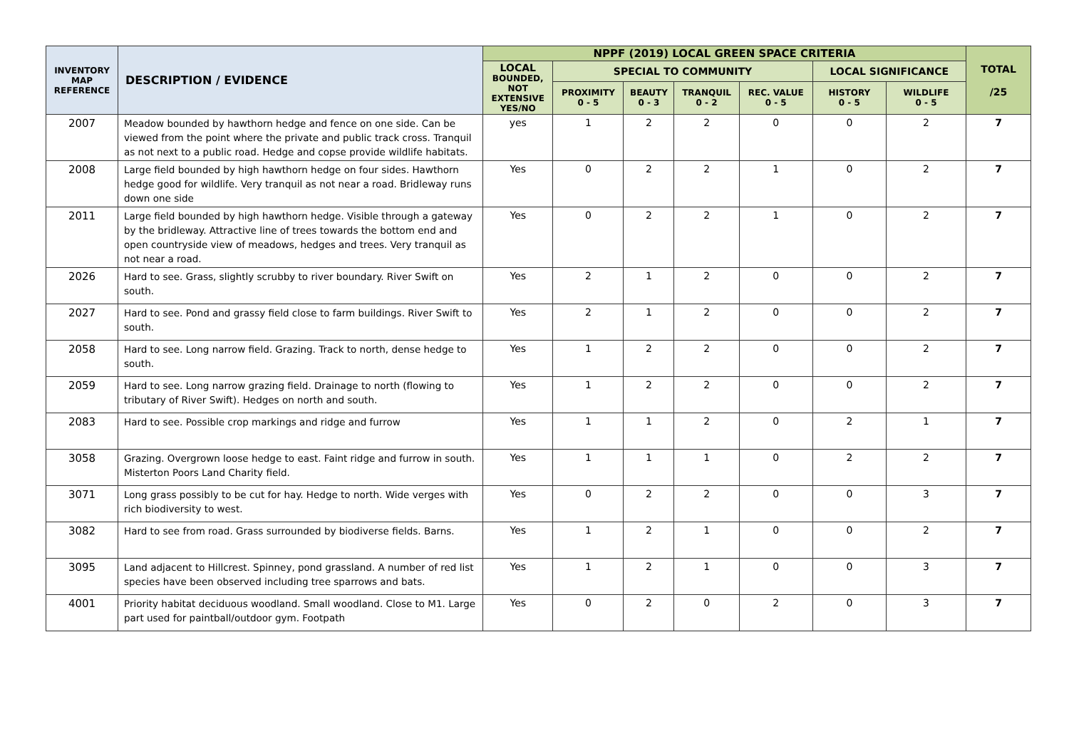| INVENTORY MAP REFERENCE | DESCRIPTION / EVIDENCE | NPPF (2019) LOCAL GREEN SPACE CRITERIA | | | | | | | TOTAL /25 |
| --- | --- | --- | --- | --- | --- | --- | --- | --- | --- |
| | | LOCAL BOUNDED, NOT EXTENSIVE YES/NO | SPECIAL TO COMMUNITY | | | | LOCAL SIGNIFICANCE | | |
| | | | PROXIMITY 0 - 5 | BEAUTY 0 - 3 | TRANQUIL 0 - 2 | REC. VALUE 0 - 5 | HISTORY 0 - 5 | WILDLIFE 0 - 5 | |
| 2007 | Meadow bounded by hawthorn hedge and fence on one side. Can be viewed from the point where the private and public track cross. Tranquil as not next to a public road. Hedge and copse provide wildlife habitats. | yes | 1 | 2 | 2 | 0 | 0 | 2 | 7 |
| 2008 | Large field bounded by high hawthorn hedge on four sides. Hawthorn hedge good for wildlife. Very tranquil as not near a road. Bridleway runs down one side | Yes | 0 | 2 | 2 | 1 | 0 | 2 | 7 |
| 2011 | Large field bounded by high hawthorn hedge. Visible through a gateway by the bridleway. Attractive line of trees towards the bottom end and open countryside view of meadows, hedges and trees. Very tranquil as not near a road. | Yes | 0 | 2 | 2 | 1 | 0 | 2 | 7 |
| 2026 | Hard to see. Grass, slightly scrubby to river boundary. River Swift on south. | Yes | 2 | 1 | 2 | 0 | 0 | 2 | 7 |
| 2027 | Hard to see. Pond and grassy field close to farm buildings. River Swift to south. | Yes | 2 | 1 | 2 | 0 | 0 | 2 | 7 |
| 2058 | Hard to see. Long narrow field. Grazing. Track to north, dense hedge to south. | Yes | 1 | 2 | 2 | 0 | 0 | 2 | 7 |
| 2059 | Hard to see. Long narrow grazing field. Drainage to north (flowing to tributary of River Swift). Hedges on north and south. | Yes | 1 | 2 | 2 | 0 | 0 | 2 | 7 |
| 2083 | Hard to see. Possible crop markings and ridge and furrow | Yes | 1 | 1 | 2 | 0 | 2 | 1 | 7 |
| 3058 | Grazing. Overgrown loose hedge to east. Faint ridge and furrow in south. Misterton Poors Land Charity field. | Yes | 1 | 1 | 1 | 0 | 2 | 2 | 7 |
| 3071 | Long grass possibly to be cut for hay. Hedge to north. Wide verges with rich biodiversity to west. | Yes | 0 | 2 | 2 | 0 | 0 | 3 | 7 |
| 3082 | Hard to see from road. Grass surrounded by biodiverse fields. Barns. | Yes | 1 | 2 | 1 | 0 | 0 | 2 | 7 |
| 3095 | Land adjacent to Hillcrest. Spinney, pond grassland. A number of red list species have been observed including tree sparrows and bats. | Yes | 1 | 2 | 1 | 0 | 0 | 3 | 7 |
| 4001 | Priority habitat deciduous woodland. Small woodland. Close to M1. Large part used for paintball/outdoor gym. Footpath | Yes | 0 | 2 | 0 | 2 | 0 | 3 | 7 |